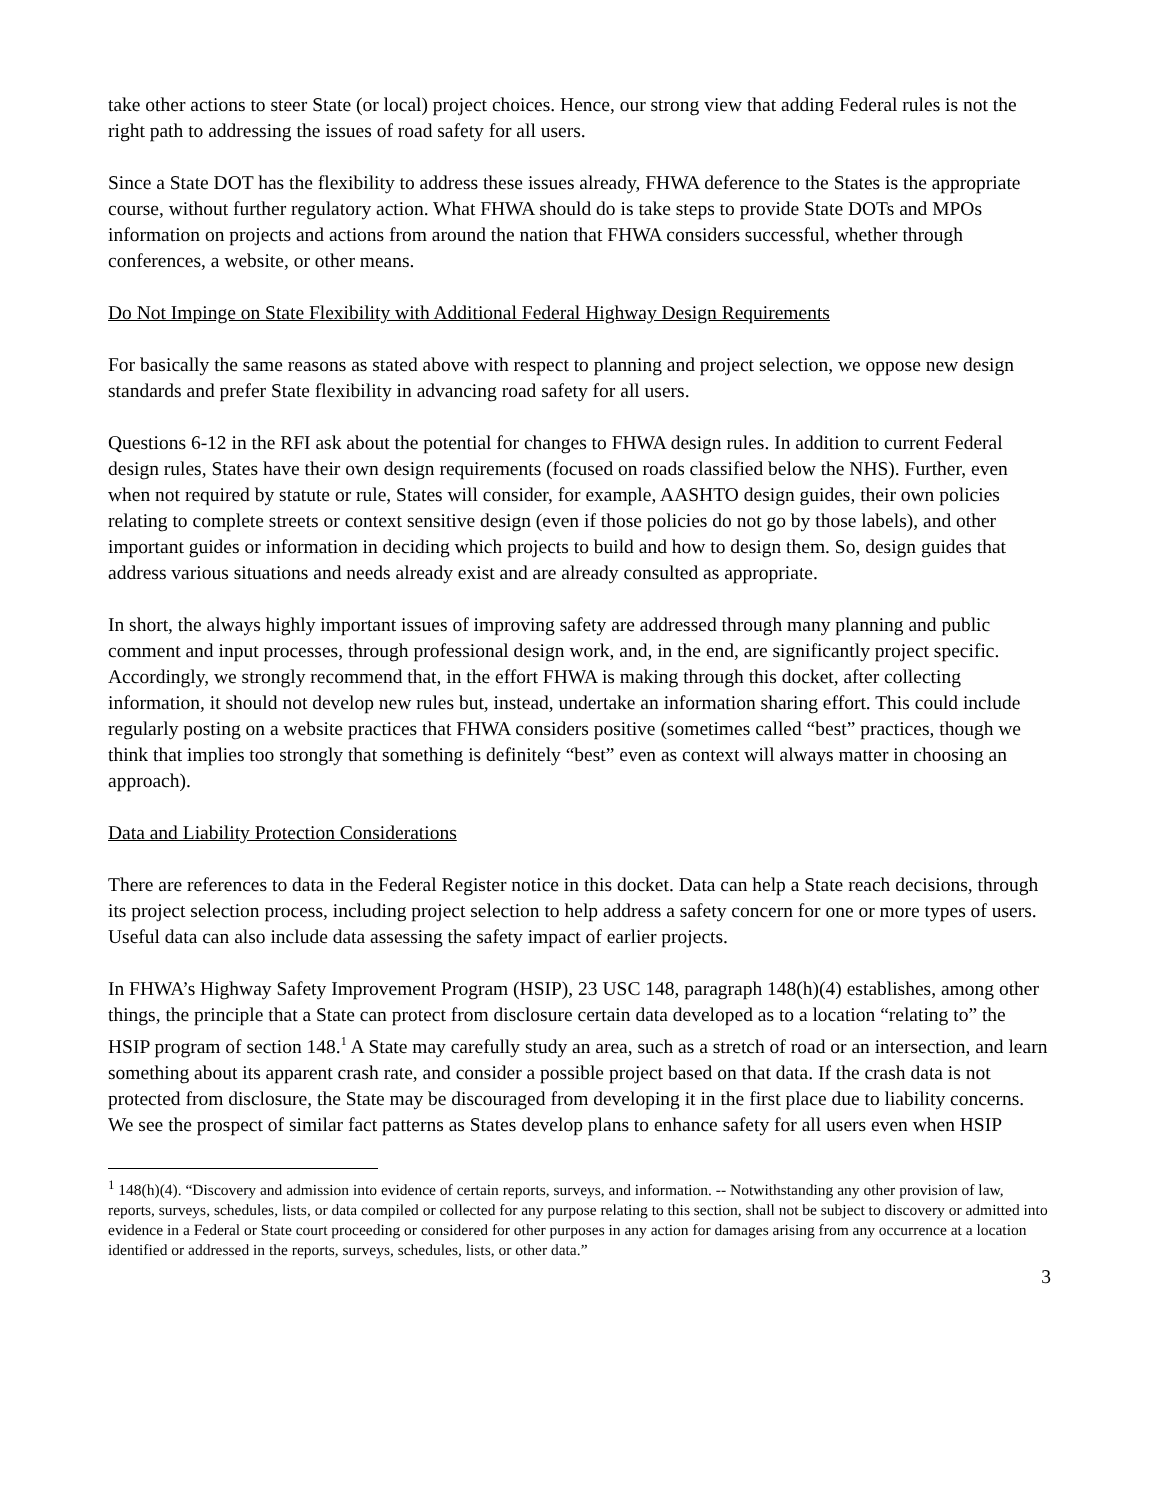take other actions to steer State (or local) project choices. Hence, our strong view that adding Federal rules is not the right path to addressing the issues of road safety for all users.
Since a State DOT has the flexibility to address these issues already, FHWA deference to the States is the appropriate course, without further regulatory action. What FHWA should do is take steps to provide State DOTs and MPOs information on projects and actions from around the nation that FHWA considers successful, whether through conferences, a website, or other means.
Do Not Impinge on State Flexibility with Additional Federal Highway Design Requirements
For basically the same reasons as stated above with respect to planning and project selection, we oppose new design standards and prefer State flexibility in advancing road safety for all users.
Questions 6-12 in the RFI ask about the potential for changes to FHWA design rules. In addition to current Federal design rules, States have their own design requirements (focused on roads classified below the NHS). Further, even when not required by statute or rule, States will consider, for example, AASHTO design guides, their own policies relating to complete streets or context sensitive design (even if those policies do not go by those labels), and other important guides or information in deciding which projects to build and how to design them. So, design guides that address various situations and needs already exist and are already consulted as appropriate.
In short, the always highly important issues of improving safety are addressed through many planning and public comment and input processes, through professional design work, and, in the end, are significantly project specific. Accordingly, we strongly recommend that, in the effort FHWA is making through this docket, after collecting information, it should not develop new rules but, instead, undertake an information sharing effort. This could include regularly posting on a website practices that FHWA considers positive (sometimes called “best” practices, though we think that implies too strongly that something is definitely “best” even as context will always matter in choosing an approach).
Data and Liability Protection Considerations
There are references to data in the Federal Register notice in this docket. Data can help a State reach decisions, through its project selection process, including project selection to help address a safety concern for one or more types of users. Useful data can also include data assessing the safety impact of earlier projects.
In FHWA’s Highway Safety Improvement Program (HSIP), 23 USC 148, paragraph 148(h)(4) establishes, among other things, the principle that a State can protect from disclosure certain data developed as to a location “relating to” the HSIP program of section 148.<sup>1</sup> A State may carefully study an area, such as a stretch of road or an intersection, and learn something about its apparent crash rate, and consider a possible project based on that data. If the crash data is not protected from disclosure, the State may be discouraged from developing it in the first place due to liability concerns. We see the prospect of similar fact patterns as States develop plans to enhance safety for all users even when HSIP
<sup>1</sup> 148(h)(4). “Discovery and admission into evidence of certain reports, surveys, and information. -- Notwithstanding any other provision of law, reports, surveys, schedules, lists, or data compiled or collected for any purpose relating to this section, shall not be subject to discovery or admitted into evidence in a Federal or State court proceeding or considered for other purposes in any action for damages arising from any occurrence at a location identified or addressed in the reports, surveys, schedules, lists, or other data.”
3